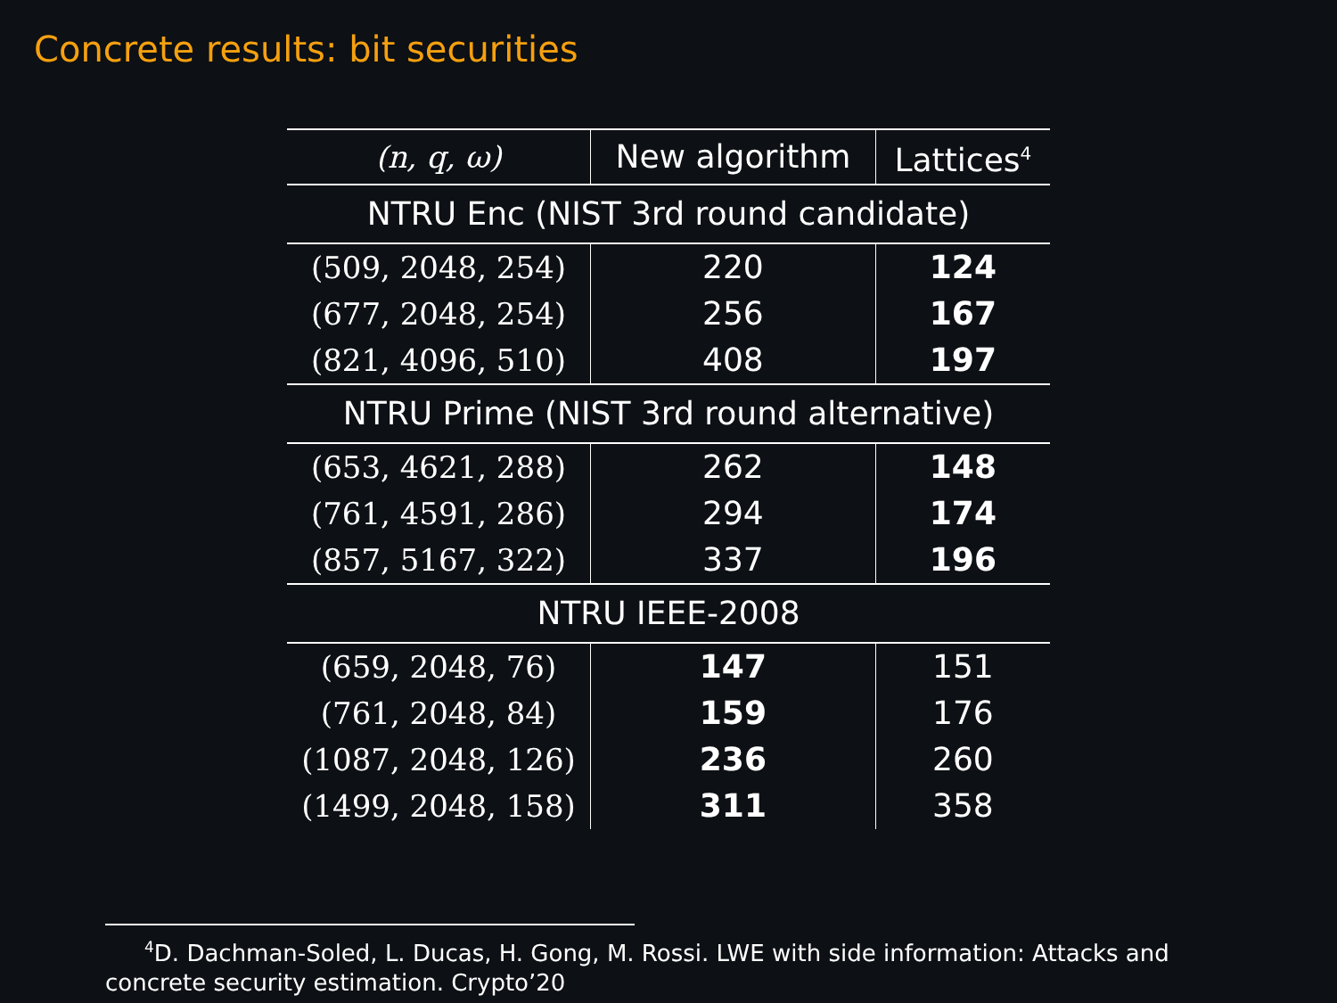Concrete results: bit securities
| (n, q, ω) | New algorithm | Lattices<sup>4</sup> |
| --- | --- | --- |
| NTRU Enc (NIST 3rd round candidate) | | |
| (509, 2048, 254) | 220 | 124 |
| (677, 2048, 254) | 256 | 167 |
| (821, 4096, 510) | 408 | 197 |
| NTRU Prime (NIST 3rd round alternative) | | |
| (653, 4621, 288) | 262 | 148 |
| (761, 4591, 286) | 294 | 174 |
| (857, 5167, 322) | 337 | 196 |
| NTRU IEEE-2008 | | |
| (659, 2048, 76) | 147 | 151 |
| (761, 2048, 84) | 159 | 176 |
| (1087, 2048, 126) | 236 | 260 |
| (1499, 2048, 158) | 311 | 358 |
<sup>4</sup> D. Dachman-Soled, L. Ducas, H. Gong, M. Rossi. LWE with side information: Attacks and
concrete security estimation. Crypto’20